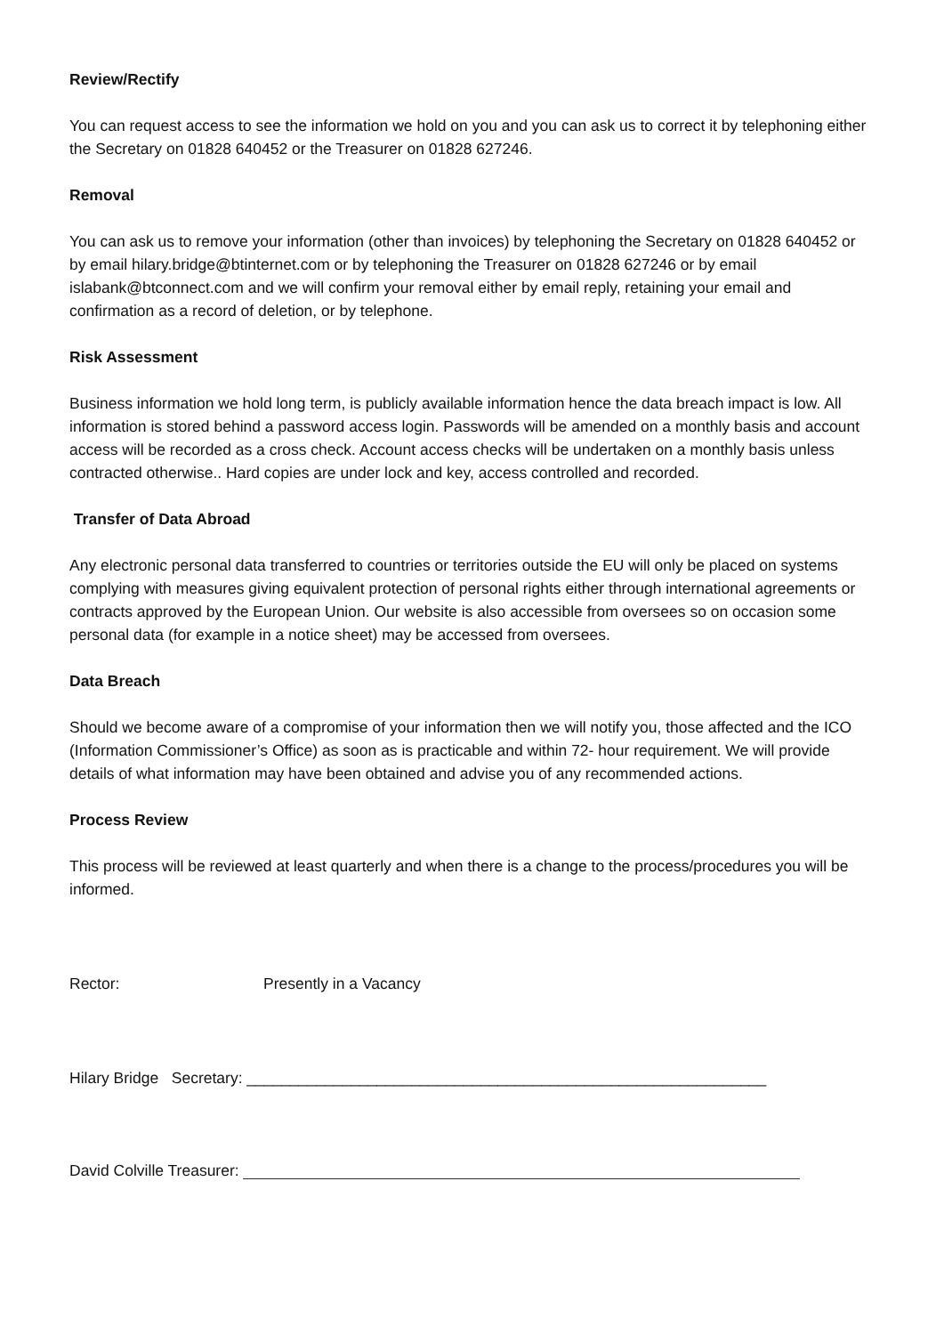Review/Rectify
You can request access to see the information we hold on you and you can ask us to correct it by telephoning either the Secretary on 01828 640452 or the Treasurer on 01828 627246.
Removal
You can ask us to remove your information (other than invoices) by telephoning the Secretary on 01828 640452 or by email hilary.bridge@btinternet.com or by telephoning the Treasurer on 01828 627246 or by email islabank@btconnect.com and we will confirm your removal either by email reply, retaining your email and confirmation as a record of deletion, or by telephone.
Risk Assessment
Business information we hold long term, is publicly available information hence the data breach impact is low. All information is stored behind a password access login. Passwords will be amended on a monthly basis and account access will be recorded as a cross check. Account access checks will be undertaken on a monthly basis unless contracted otherwise.. Hard copies are under lock and key, access controlled and recorded.
Transfer of Data Abroad
Any electronic personal data transferred to countries or territories outside the EU will only be placed on systems complying with measures giving equivalent protection of personal rights either through international agreements or contracts approved by the European Union. Our website is also accessible from oversees so on occasion some personal data (for example in a notice sheet) may be accessed from oversees.
Data Breach
Should we become aware of a compromise of your information then we will notify you, those affected and the ICO (Information Commissioner’s Office) as soon as is practicable and within 72- hour requirement. We will provide details of what information may have been obtained and advise you of any recommended actions.
Process Review
This process will be reviewed at least quarterly and when there is a change to the process/procedures you will be informed.
Rector: Presently in a Vacancy
Hilary Bridge Secretary: ____________________________________________________________
David Colville Treasurer: